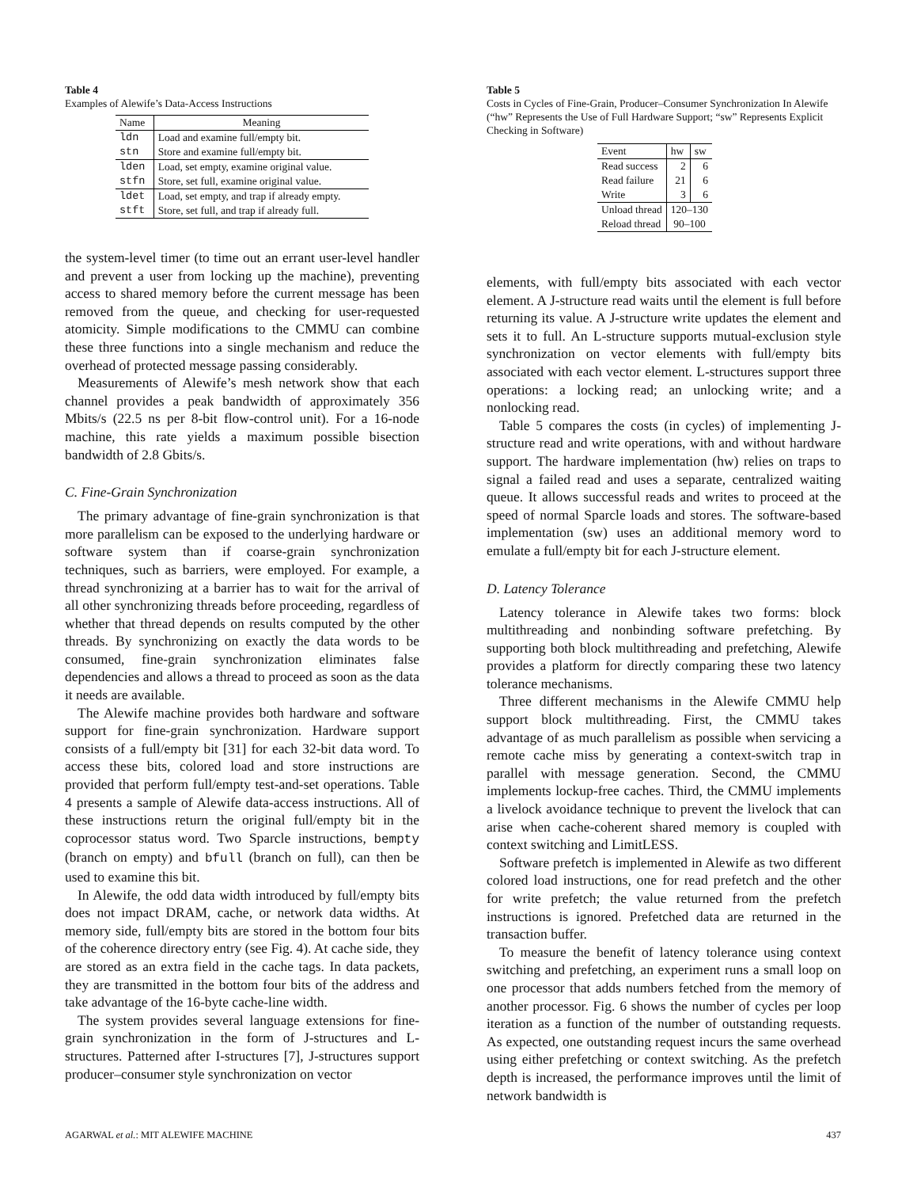Table 4
Examples of Alewife’s Data-Access Instructions
| Name | Meaning |
| --- | --- |
| ldn | Load and examine full/empty bit. |
| stn | Store and examine full/empty bit. |
| lden | Load, set empty, examine original value. |
| stfn | Store, set full, examine original value. |
| ldet | Load, set empty, and trap if already empty. |
| stft | Store, set full, and trap if already full. |
the system-level timer (to time out an errant user-level handler and prevent a user from locking up the machine), preventing access to shared memory before the current message has been removed from the queue, and checking for user-requested atomicity. Simple modifications to the CMMU can combine these three functions into a single mechanism and reduce the overhead of protected message passing considerably.
Measurements of Alewife’s mesh network show that each channel provides a peak bandwidth of approximately 356 Mbits/s (22.5 ns per 8-bit flow-control unit). For a 16-node machine, this rate yields a maximum possible bisection bandwidth of 2.8 Gbits/s.
C. Fine-Grain Synchronization
The primary advantage of fine-grain synchronization is that more parallelism can be exposed to the underlying hardware or software system than if coarse-grain synchronization techniques, such as barriers, were employed. For example, a thread synchronizing at a barrier has to wait for the arrival of all other synchronizing threads before proceeding, regardless of whether that thread depends on results computed by the other threads. By synchronizing on exactly the data words to be consumed, fine-grain synchronization eliminates false dependencies and allows a thread to proceed as soon as the data it needs are available.
The Alewife machine provides both hardware and software support for fine-grain synchronization. Hardware support consists of a full/empty bit [31] for each 32-bit data word. To access these bits, colored load and store instructions are provided that perform full/empty test-and-set operations. Table 4 presents a sample of Alewife data-access instructions. All of these instructions return the original full/empty bit in the coprocessor status word. Two Sparcle instructions, bempty (branch on empty) and bfull (branch on full), can then be used to examine this bit.
In Alewife, the odd data width introduced by full/empty bits does not impact DRAM, cache, or network data widths. At memory side, full/empty bits are stored in the bottom four bits of the coherence directory entry (see Fig. 4). At cache side, they are stored as an extra field in the cache tags. In data packets, they are transmitted in the bottom four bits of the address and take advantage of the 16-byte cache-line width.
The system provides several language extensions for fine-grain synchronization in the form of J-structures and L-structures. Patterned after I-structures [7], J-structures support producer–consumer style synchronization on vector
Table 5
Costs in Cycles of Fine-Grain, Producer–Consumer Synchronization In Alewife (“hw” Represents the Use of Full Hardware Support; “sw” Represents Explicit Checking in Software)
| Event | hw | sw |
| --- | --- | --- |
| Read success | 2 | 6 |
| Read failure | 21 | 6 |
| Write | 3 | 6 |
| Unload thread | 120–130 | |
| Reload thread | 90–100 | |
elements, with full/empty bits associated with each vector element. A J-structure read waits until the element is full before returning its value. A J-structure write updates the element and sets it to full. An L-structure supports mutual-exclusion style synchronization on vector elements with full/empty bits associated with each vector element. L-structures support three operations: a locking read; an unlocking write; and a nonlocking read.
Table 5 compares the costs (in cycles) of implementing J-structure read and write operations, with and without hardware support. The hardware implementation (hw) relies on traps to signal a failed read and uses a separate, centralized waiting queue. It allows successful reads and writes to proceed at the speed of normal Sparcle loads and stores. The software-based implementation (sw) uses an additional memory word to emulate a full/empty bit for each J-structure element.
D. Latency Tolerance
Latency tolerance in Alewife takes two forms: block multithreading and nonbinding software prefetching. By supporting both block multithreading and prefetching, Alewife provides a platform for directly comparing these two latency tolerance mechanisms.
Three different mechanisms in the Alewife CMMU help support block multithreading. First, the CMMU takes advantage of as much parallelism as possible when servicing a remote cache miss by generating a context-switch trap in parallel with message generation. Second, the CMMU implements lockup-free caches. Third, the CMMU implements a livelock avoidance technique to prevent the livelock that can arise when cache-coherent shared memory is coupled with context switching and LimitLESS.
Software prefetch is implemented in Alewife as two different colored load instructions, one for read prefetch and the other for write prefetch; the value returned from the prefetch instructions is ignored. Prefetched data are returned in the transaction buffer.
To measure the benefit of latency tolerance using context switching and prefetching, an experiment runs a small loop on one processor that adds numbers fetched from the memory of another processor. Fig. 6 shows the number of cycles per loop iteration as a function of the number of outstanding requests. As expected, one outstanding request incurs the same overhead using either prefetching or context switching. As the prefetch depth is increased, the performance improves until the limit of network bandwidth is
AGARWAL et al.: MIT ALEWIFE MACHINE 437